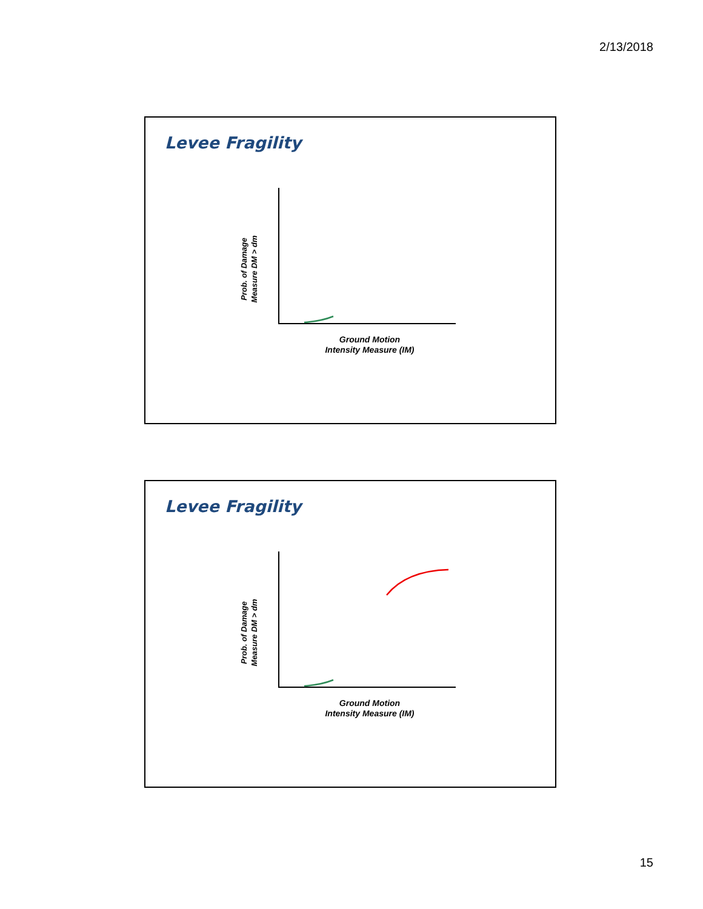2/13/2018
Levee Fragility
Prob. of Damage
Measure DM > dm
Ground Motion
Intensity Measure (IM)
Levee Fragility
Prob. of Damage
Measure DM > dm
Ground Motion
Intensity Measure (IM)
15